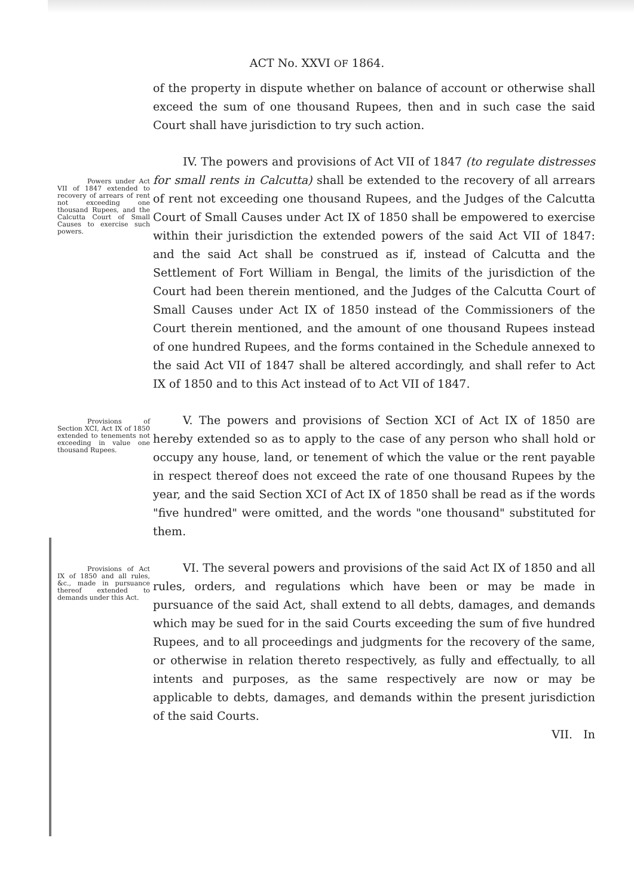ACT No. XXVI OF 1864.
of the property in dispute whether on balance of account or otherwise shall exceed the sum of one thousand Rupees, then and in such case the said Court shall have jurisdiction to try such action.
IV. The powers and provisions of Act VII of 1847 (to regulate distresses for small rents in Calcutta) Powers under Act VII of 1847 extended to recovery of arrears of rent not exceeding one thousand Rupees, and the Calcutta Court of Small Causes to exercise such powers. shall be extended to the recovery of all arrears of rent not exceeding one thousand Rupees, and the Judges of the Calcutta Court of Small Causes under Act IX of 1850 shall be empowered to exercise within their jurisdiction the extended powers of the said Act VII of 1847: and the said Act shall be construed as if, instead of Calcutta and the Settlement of Fort William in Bengal, the limits of the jurisdiction of the Court had been therein mentioned, and the Judges of the Calcutta Court of Small Causes under Act IX of 1850 instead of the Commissioners of the Court therein mentioned, and the amount of one thousand Rupees instead of one hundred Rupees, and the forms contained in the Schedule annexed to the said Act VII of 1847 shall be altered accordingly, and shall refer to Act IX of 1850 and to this Act instead of to Act VII of 1847.
V. The powers and provisions of Section XCI of Act IX of 1850 are Provisions of Section XCI, Act IX of 1850 extended to tenements not exceeding in value one thousand Rupees. hereby extended so as to apply to the case of any person who shall hold or occupy any house, land, or tenement of which the value or the rent payable in respect thereof does not exceed the rate of one thousand Rupees by the year, and the said Section XCI of Act IX of 1850 shall be read as if the words "five hundred" were omitted, and the words "one thousand" substituted for them.
VI. The several powers and provisions of the said Act IX of 1850 and all Provisions of Act IX of 1850 and all rules, &c., made in pursuance thereof extended to demands under this Act. rules, orders, and regulations which have been or may be made in pursuance of the said Act, shall extend to all debts, damages, and demands which may be sued for in the said Courts exceeding the sum of five hundred Rupees, and to all proceedings and judgments for the recovery of the same, or otherwise in relation thereto respectively, as fully and effectually, to all intents and purposes, as the same respectively are now or may be applicable to debts, damages, and demands within the present jurisdiction of the said Courts.
VII. In